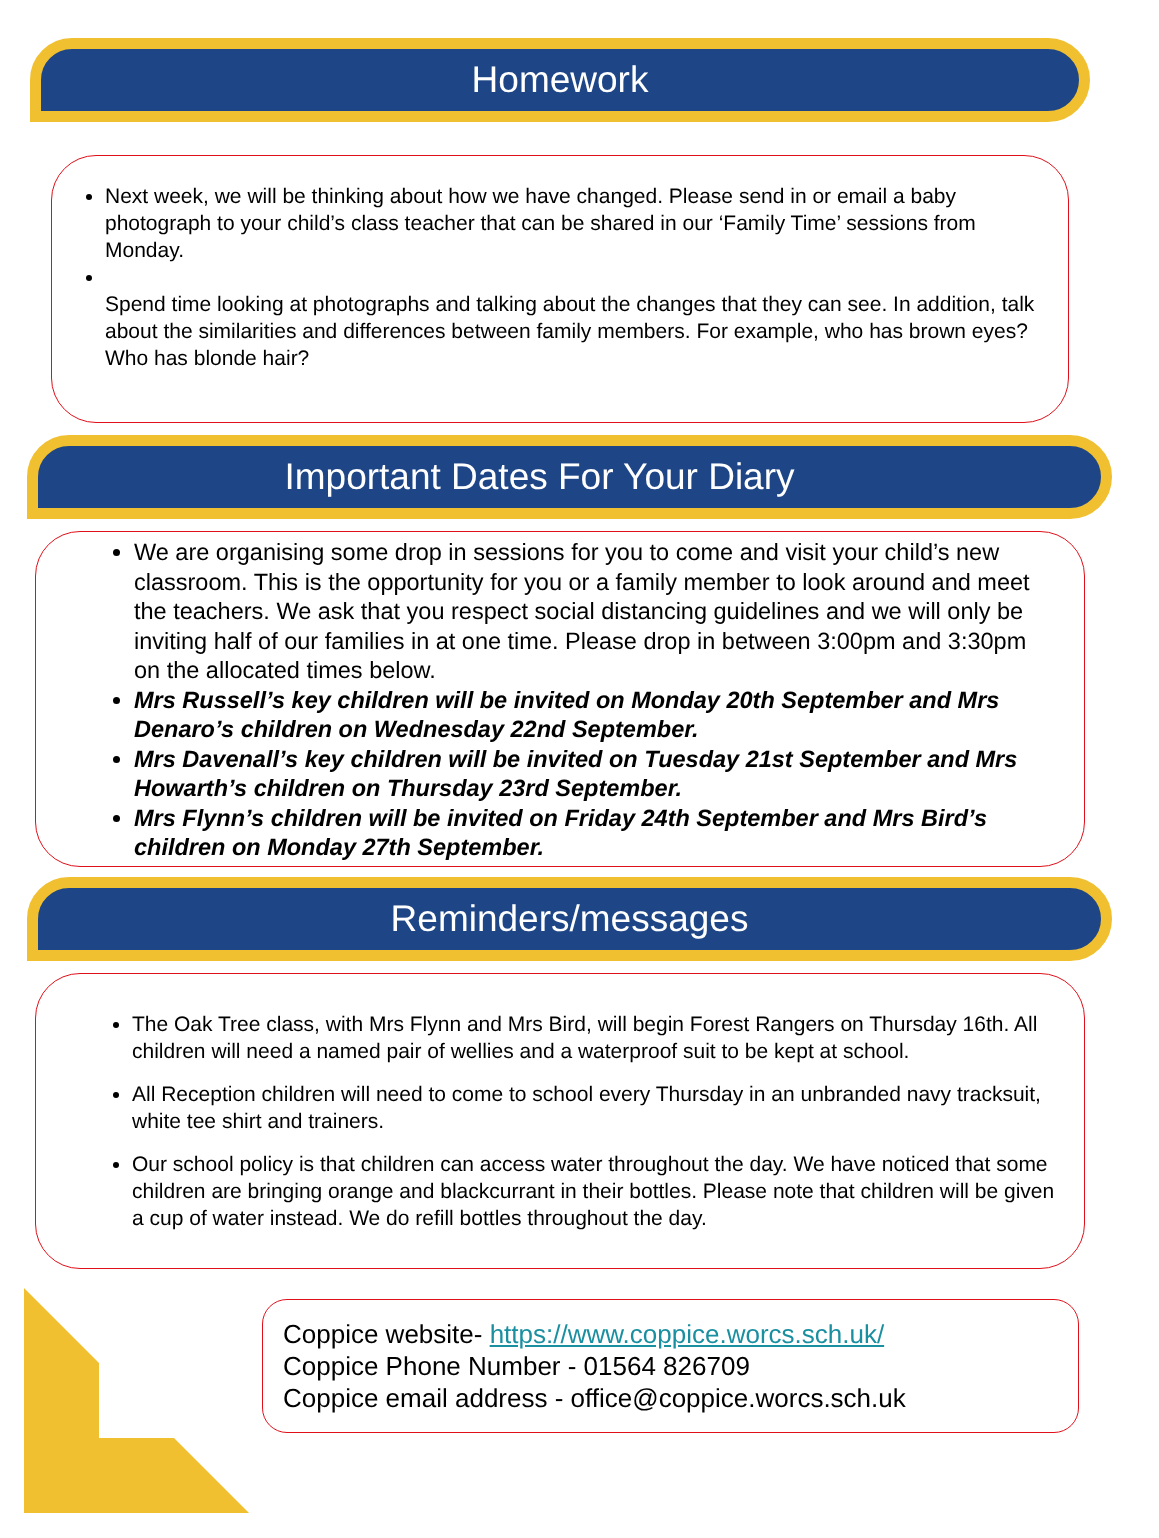Homework
Next week, we will be thinking about how we have changed. Please send in or email a baby photograph to your child’s class teacher that can be shared in our ‘Family Time’ sessions from Monday.
Spend time looking at photographs and talking about the changes that they can see. In addition, talk about the similarities and differences between family members. For example, who has brown eyes? Who has blonde hair?
Important Dates For Your Diary
We are organising some drop in sessions for you to come and visit your child’s new classroom. This is the opportunity for you or a family member to look around and meet the teachers. We ask that you respect social distancing guidelines and we will only be inviting half of our families in at one time. Please drop in between 3:00pm and 3:30pm on the allocated times below.
Mrs Russell’s key children will be invited on Monday 20th September and Mrs Denaro’s children on Wednesday 22nd September.
Mrs Davenall’s key children will be invited on Tuesday 21st September and Mrs Howarth’s children on Thursday 23rd September.
Mrs Flynn’s children will be invited on Friday 24th September and Mrs Bird’s children on Monday 27th September.
Reminders/messages
The Oak Tree class, with Mrs Flynn and Mrs Bird, will begin Forest Rangers on Thursday 16th. All children will need a named pair of wellies and a waterproof suit to be kept at school.
All Reception children will need to come to school every Thursday in an unbranded navy tracksuit, white tee shirt and trainers.
Our school policy is that children can access water throughout the day. We have noticed that some children are bringing orange and blackcurrant in their bottles. Please note that children will be given a cup of water instead. We do refill bottles throughout the day.
Coppice website- https://www.coppice.worcs.sch.uk/
Coppice Phone Number - 01564 826709
Coppice email address - office@coppice.worcs.sch.uk